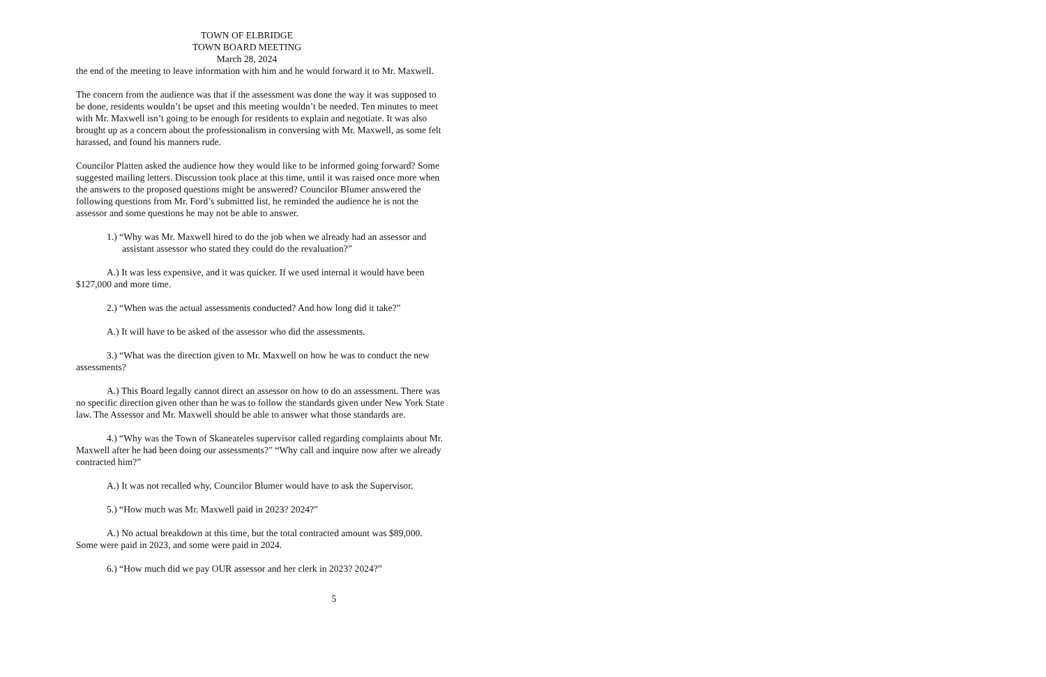TOWN OF ELBRIDGE
TOWN BOARD MEETING
March 28, 2024
the end of the meeting to leave information with him and he would forward it to Mr. Maxwell.
The concern from the audience was that if the assessment was done the way it was supposed to be done, residents wouldn’t be upset and this meeting wouldn’t be needed. Ten minutes to meet with Mr. Maxwell isn’t going to be enough for residents to explain and negotiate. It was also brought up as a concern about the professionalism in conversing with Mr. Maxwell, as some felt harassed, and found his manners rude.
Councilor Platten asked the audience how they would like to be informed going forward? Some suggested mailing letters. Discussion took place at this time, until it was raised once more when the answers to the proposed questions might be answered? Councilor Blumer answered the following questions from Mr. Ford’s submitted list, he reminded the audience he is not the assessor and some questions he may not be able to answer.
1.) “Why was Mr. Maxwell hired to do the job when we already had an assessor and assistant assessor who stated they could do the revaluation?”
A.) It was less expensive, and it was quicker. If we used internal it would have been $127,000 and more time.
2.) “When was the actual assessments conducted? And how long did it take?”
A.) It will have to be asked of the assessor who did the assessments.
3.) “What was the direction given to Mr. Maxwell on how he was to conduct the new assessments?
A.) This Board legally cannot direct an assessor on how to do an assessment. There was no specific direction given other than he was to follow the standards given under New York State law. The Assessor and Mr. Maxwell should be able to answer what those standards are.
4.) “Why was the Town of Skaneateles supervisor called regarding complaints about Mr. Maxwell after he had been doing our assessments?” “Why call and inquire now after we already contracted him?”
A.) It was not recalled why, Councilor Blumer would have to ask the Supervisor.
5.) “How much was Mr. Maxwell paid in 2023? 2024?”
A.) No actual breakdown at this time, but the total contracted amount was $89,000. Some were paid in 2023, and some were paid in 2024.
6.) “How much did we pay OUR assessor and her clerk in 2023? 2024?”
5